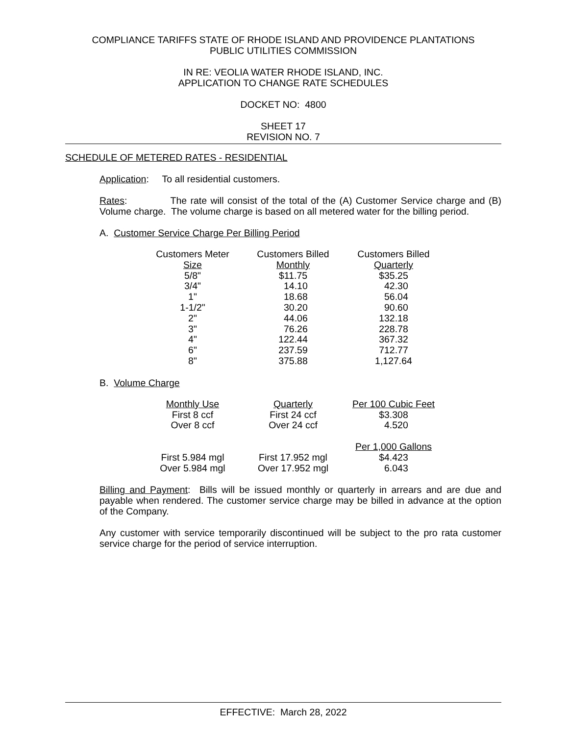COMPLIANCE TARIFFS STATE OF RHODE ISLAND AND PROVIDENCE PLANTATIONS
PUBLIC UTILITIES COMMISSION
IN RE: VEOLIA WATER RHODE ISLAND, INC.
APPLICATION TO CHANGE RATE SCHEDULES
DOCKET NO: 4800
SHEET 17
REVISION NO. 7
SCHEDULE OF METERED RATES - RESIDENTIAL
Application: To all residential customers.
Rates: The rate will consist of the total of the (A) Customer Service charge and (B) Volume charge. The volume charge is based on all metered water for the billing period.
A. Customer Service Charge Per Billing Period
| Customers Meter | Customers Billed | Customers Billed |
| Size | Monthly | Quarterly |
| 5/8" | $11.75 | $35.25 |
| 3/4" | 14.10 | 42.30 |
| 1" | 18.68 | 56.04 |
| 1-1/2" | 30.20 | 90.60 |
| 2" | 44.06 | 132.18 |
| 3" | 76.26 | 228.78 |
| 4" | 122.44 | 367.32 |
| 6" | 237.59 | 712.77 |
| 8" | 375.88 | 1,127.64 |
B. Volume Charge
| Monthly Use | Quarterly | Per 100 Cubic Feet |
| First 8 ccf | First 24 ccf | $3.308 |
| Over 8 ccf | Over 24 ccf | 4.520 |
| | | Per 1,000 Gallons |
| First 5.984 mgl | First 17.952 mgl | $4.423 |
| Over 5.984 mgl | Over 17.952 mgl | 6.043 |
Billing and Payment: Bills will be issued monthly or quarterly in arrears and are due and payable when rendered. The customer service charge may be billed in advance at the option of the Company.
Any customer with service temporarily discontinued will be subject to the pro rata customer service charge for the period of service interruption.
EFFECTIVE: March 28, 2022